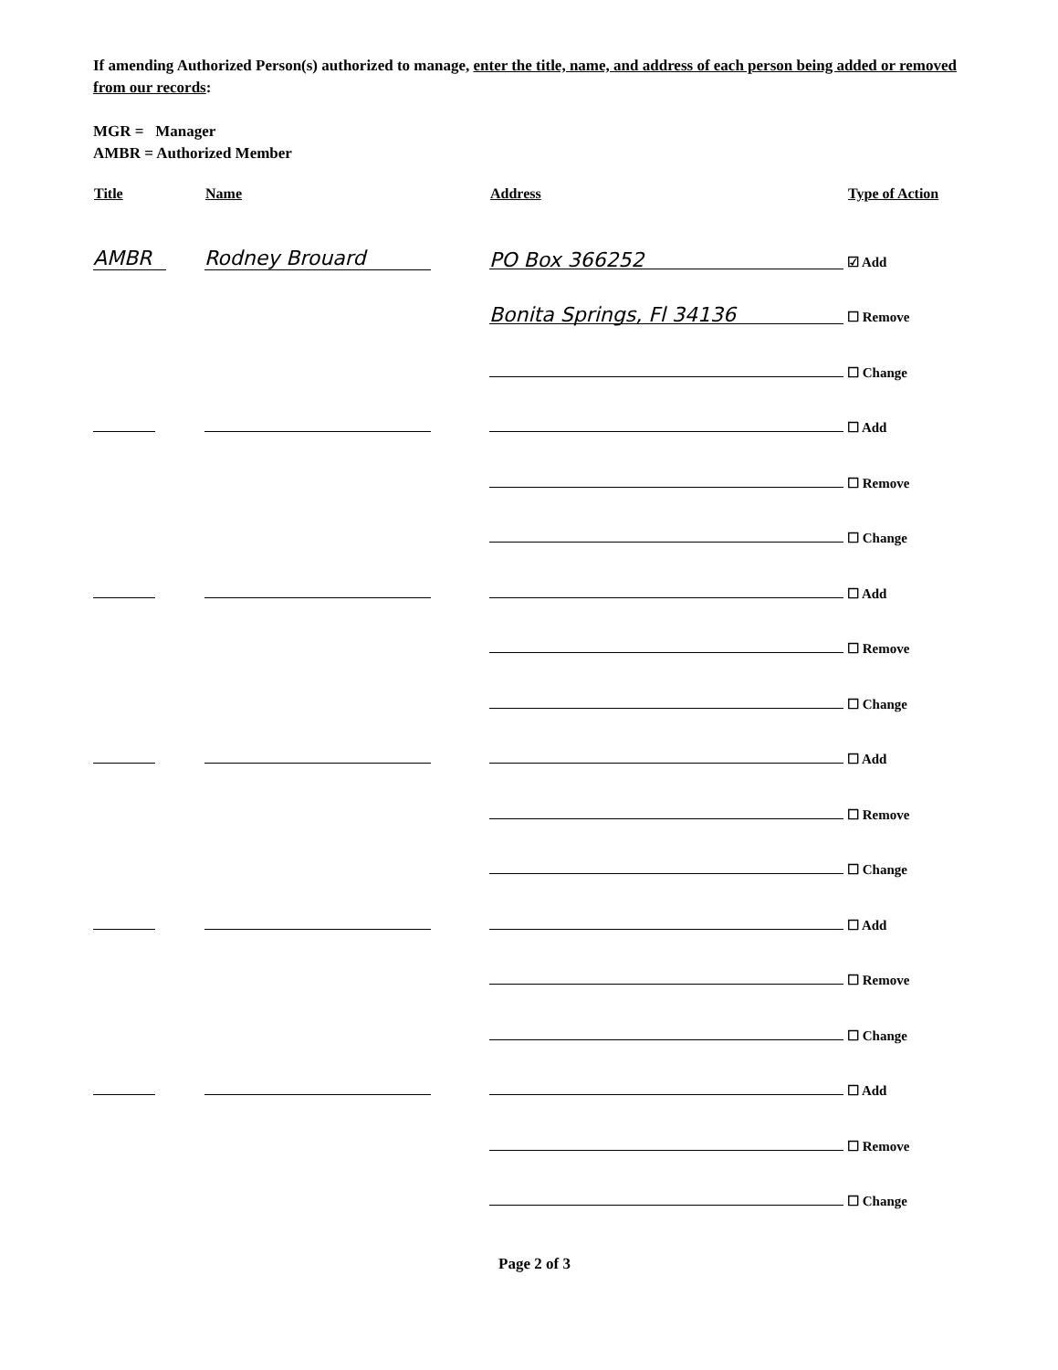If amending Authorized Person(s) authorized to manage, enter the title, name, and address of each person being added or removed from our records:
MGR = Manager
AMBR = Authorized Member
| Title | Name | Address | Type of Action |
| --- | --- | --- | --- |
| AMBR | Rodney Brouard | PO Box 366252 | ☑ Add |
| | | Bonita Springs, Fl 34136 | ☐ Remove |
| | | | ☐ Change |
| | | | ☐ Add |
| | | | ☐ Remove |
| | | | ☐ Change |
| | | | ☐ Add |
| | | | ☐ Remove |
| | | | ☐ Change |
| | | | ☐ Add |
| | | | ☐ Remove |
| | | | ☐ Change |
| | | | ☐ Add |
| | | | ☐ Remove |
| | | | ☐ Change |
| | | | ☐ Add |
| | | | ☐ Remove |
| | | | ☐ Change |
Page 2 of 3